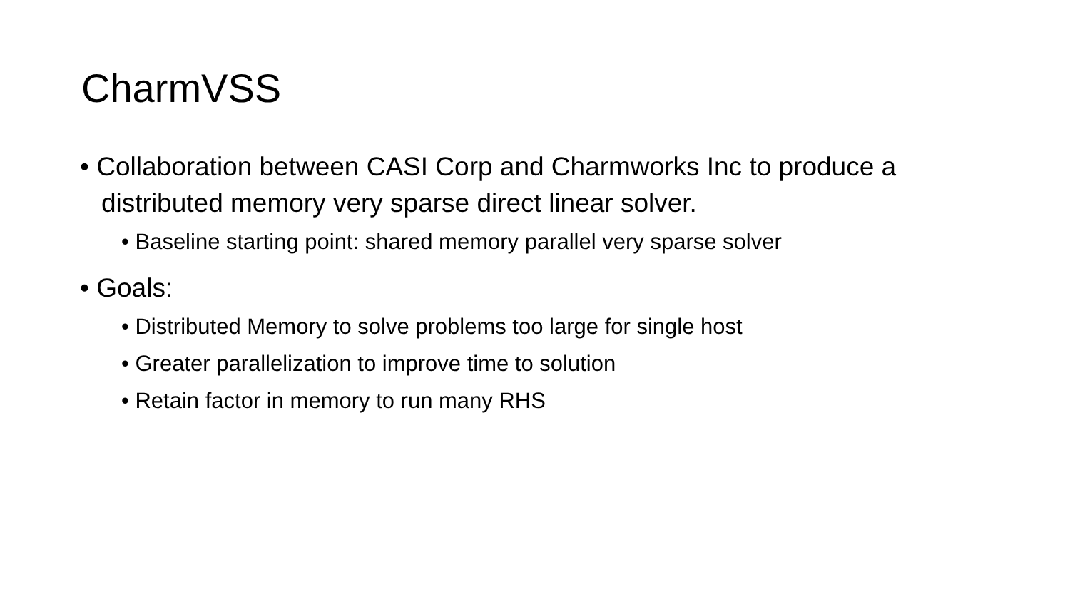CharmVSS
• Collaboration between CASI Corp and Charmworks Inc to produce a distributed memory very sparse direct linear solver.
• Baseline starting point: shared memory parallel very sparse solver
• Goals:
• Distributed Memory to solve problems too large for single host
• Greater parallelization to improve time to solution
• Retain factor in memory to run many RHS